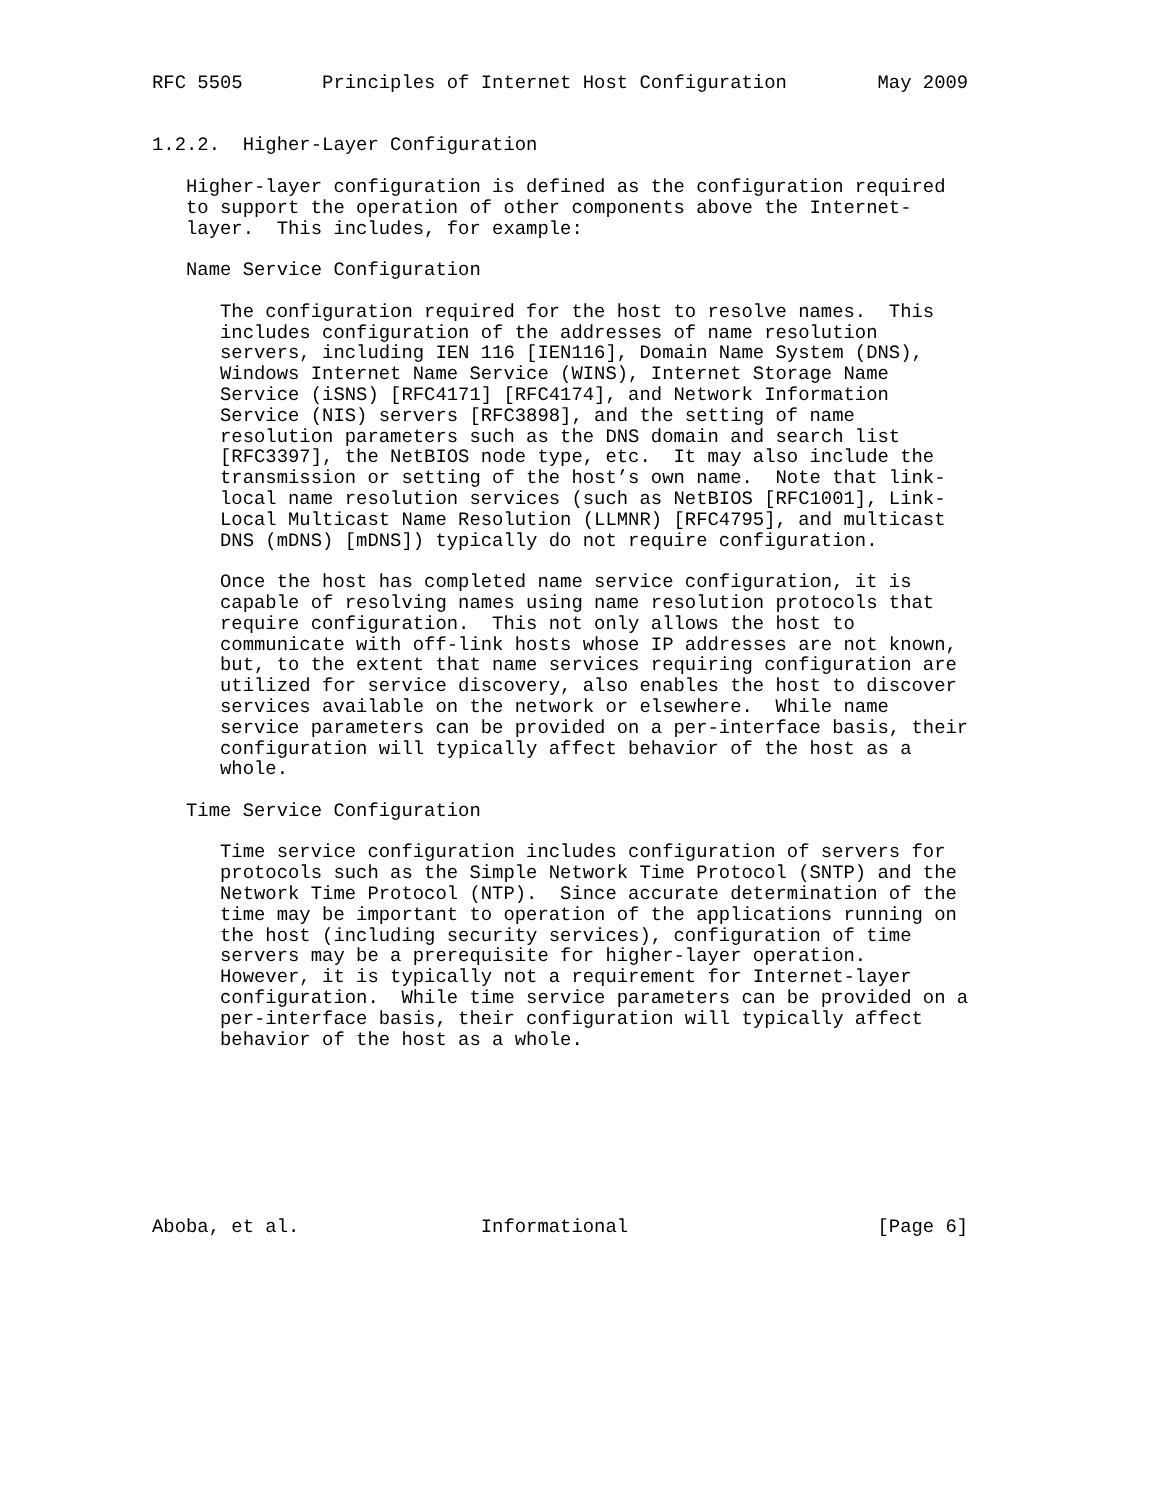RFC 5505       Principles of Internet Host Configuration        May 2009


1.2.2.  Higher-Layer Configuration

   Higher-layer configuration is defined as the configuration required
   to support the operation of other components above the Internet-
   layer.  This includes, for example:

   Name Service Configuration

      The configuration required for the host to resolve names.  This
      includes configuration of the addresses of name resolution
      servers, including IEN 116 [IEN116], Domain Name System (DNS),
      Windows Internet Name Service (WINS), Internet Storage Name
      Service (iSNS) [RFC4171] [RFC4174], and Network Information
      Service (NIS) servers [RFC3898], and the setting of name
      resolution parameters such as the DNS domain and search list
      [RFC3397], the NetBIOS node type, etc.  It may also include the
      transmission or setting of the host’s own name.  Note that link-
      local name resolution services (such as NetBIOS [RFC1001], Link-
      Local Multicast Name Resolution (LLMNR) [RFC4795], and multicast
      DNS (mDNS) [mDNS]) typically do not require configuration.

      Once the host has completed name service configuration, it is
      capable of resolving names using name resolution protocols that
      require configuration.  This not only allows the host to
      communicate with off-link hosts whose IP addresses are not known,
      but, to the extent that name services requiring configuration are
      utilized for service discovery, also enables the host to discover
      services available on the network or elsewhere.  While name
      service parameters can be provided on a per-interface basis, their
      configuration will typically affect behavior of the host as a
      whole.

   Time Service Configuration

      Time service configuration includes configuration of servers for
      protocols such as the Simple Network Time Protocol (SNTP) and the
      Network Time Protocol (NTP).  Since accurate determination of the
      time may be important to operation of the applications running on
      the host (including security services), configuration of time
      servers may be a prerequisite for higher-layer operation.
      However, it is typically not a requirement for Internet-layer
      configuration.  While time service parameters can be provided on a
      per-interface basis, their configuration will typically affect
      behavior of the host as a whole.








Aboba, et al.                Informational                      [Page 6]